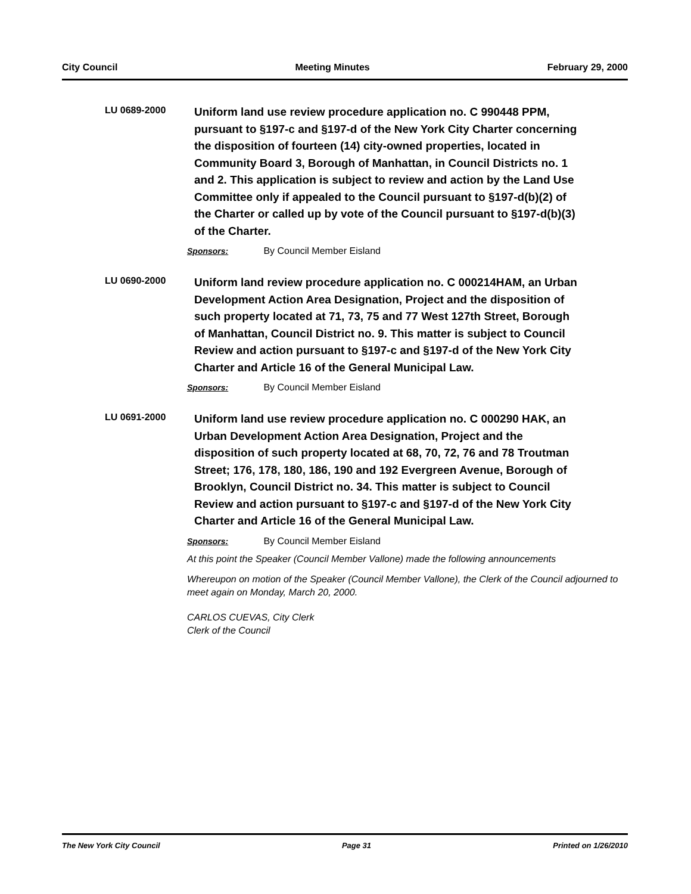City Council Meeting Minutes February 29, 2000
LU 0689-2000
Uniform land use review procedure application no. C 990448 PPM, pursuant to §197-c and §197-d of the New York City Charter concerning the disposition of fourteen (14) city-owned properties, located in Community Board 3, Borough of Manhattan, in Council Districts no. 1 and 2. This application is subject to review and action by the Land Use Committee only if appealed to the Council pursuant to §197-d(b)(2) of the Charter or called up by vote of the Council pursuant to §197-d(b)(3) of the Charter.
Sponsors: By Council Member Eisland
LU 0690-2000
Uniform land review procedure application no. C 000214HAM, an Urban Development Action Area Designation, Project and the disposition of such property located at 71, 73, 75 and 77 West 127th Street, Borough of Manhattan, Council District no. 9. This matter is subject to Council Review and action pursuant to §197-c and §197-d of the New York City Charter and Article 16 of the General Municipal Law.
Sponsors: By Council Member Eisland
LU 0691-2000
Uniform land use review procedure application no. C 000290 HAK, an Urban Development Action Area Designation, Project and the disposition of such property located at 68, 70, 72, 76 and 78 Troutman Street; 176, 178, 180, 186, 190 and 192 Evergreen Avenue, Borough of Brooklyn, Council District no. 34. This matter is subject to Council Review and action pursuant to §197-c and §197-d of the New York City Charter and Article 16 of the General Municipal Law.
Sponsors: By Council Member Eisland
At this point the Speaker (Council Member Vallone) made the following announcements
Whereupon on motion of the Speaker (Council Member Vallone), the Clerk of the Council adjourned to meet again on Monday, March 20, 2000.
CARLOS CUEVAS, City Clerk
Clerk of the Council
The New York City Council Page 31 Printed on 1/26/2010